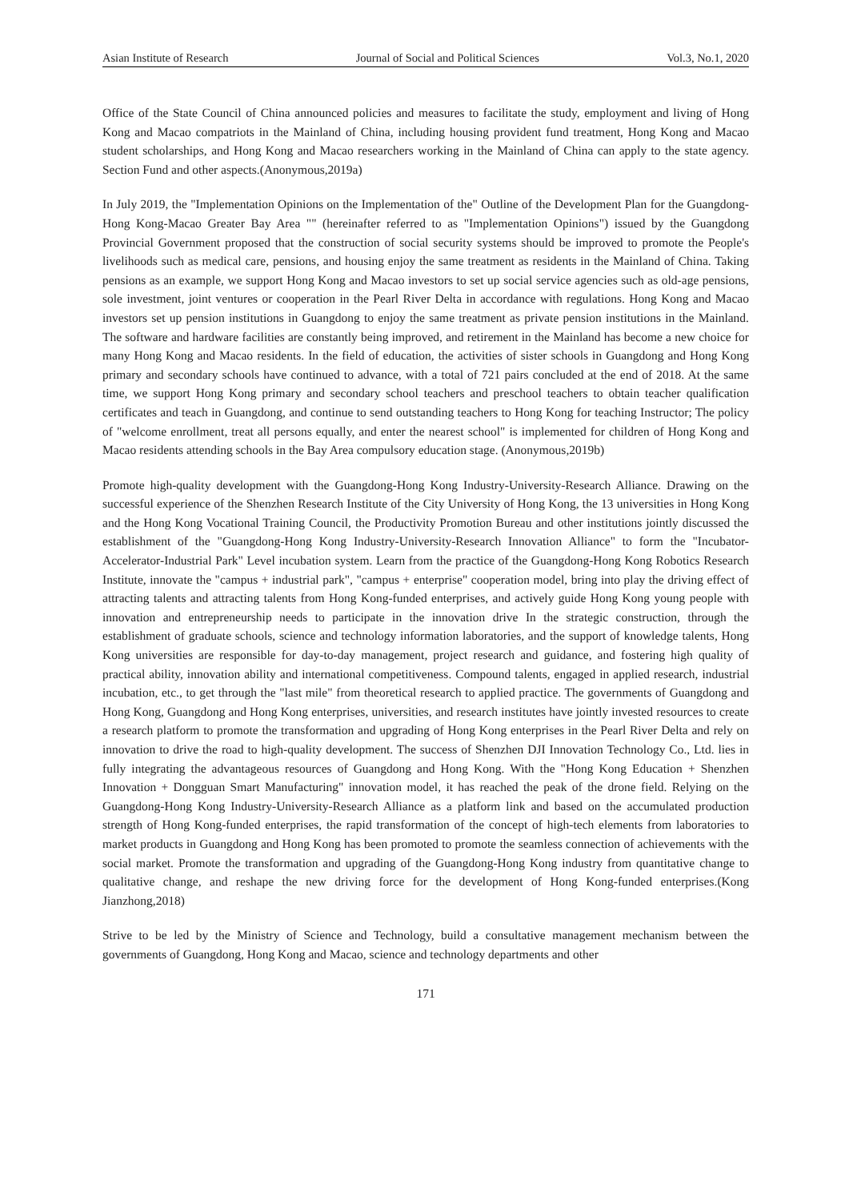Asian Institute of Research Journal of Social and Political Sciences Vol.3, No.1, 2020
Office of the State Council of China announced policies and measures to facilitate the study, employment and living of Hong Kong and Macao compatriots in the Mainland of China, including housing provident fund treatment, Hong Kong and Macao student scholarships, and Hong Kong and Macao researchers working in the Mainland of China can apply to the state agency. Section Fund and other aspects.(Anonymous,2019a)
In July 2019, the "Implementation Opinions on the Implementation of the" Outline of the Development Plan for the Guangdong-Hong Kong-Macao Greater Bay Area "" (hereinafter referred to as "Implementation Opinions") issued by the Guangdong Provincial Government proposed that the construction of social security systems should be improved to promote the People's livelihoods such as medical care, pensions, and housing enjoy the same treatment as residents in the Mainland of China. Taking pensions as an example, we support Hong Kong and Macao investors to set up social service agencies such as old-age pensions, sole investment, joint ventures or cooperation in the Pearl River Delta in accordance with regulations. Hong Kong and Macao investors set up pension institutions in Guangdong to enjoy the same treatment as private pension institutions in the Mainland. The software and hardware facilities are constantly being improved, and retirement in the Mainland has become a new choice for many Hong Kong and Macao residents. In the field of education, the activities of sister schools in Guangdong and Hong Kong primary and secondary schools have continued to advance, with a total of 721 pairs concluded at the end of 2018. At the same time, we support Hong Kong primary and secondary school teachers and preschool teachers to obtain teacher qualification certificates and teach in Guangdong, and continue to send outstanding teachers to Hong Kong for teaching Instructor; The policy of "welcome enrollment, treat all persons equally, and enter the nearest school" is implemented for children of Hong Kong and Macao residents attending schools in the Bay Area compulsory education stage. (Anonymous,2019b)
Promote high-quality development with the Guangdong-Hong Kong Industry-University-Research Alliance. Drawing on the successful experience of the Shenzhen Research Institute of the City University of Hong Kong, the 13 universities in Hong Kong and the Hong Kong Vocational Training Council, the Productivity Promotion Bureau and other institutions jointly discussed the establishment of the "Guangdong-Hong Kong Industry-University-Research Innovation Alliance" to form the "Incubator-Accelerator-Industrial Park" Level incubation system. Learn from the practice of the Guangdong-Hong Kong Robotics Research Institute, innovate the "campus + industrial park", "campus + enterprise" cooperation model, bring into play the driving effect of attracting talents and attracting talents from Hong Kong-funded enterprises, and actively guide Hong Kong young people with innovation and entrepreneurship needs to participate in the innovation drive In the strategic construction, through the establishment of graduate schools, science and technology information laboratories, and the support of knowledge talents, Hong Kong universities are responsible for day-to-day management, project research and guidance, and fostering high quality of practical ability, innovation ability and international competitiveness. Compound talents, engaged in applied research, industrial incubation, etc., to get through the "last mile" from theoretical research to applied practice. The governments of Guangdong and Hong Kong, Guangdong and Hong Kong enterprises, universities, and research institutes have jointly invested resources to create a research platform to promote the transformation and upgrading of Hong Kong enterprises in the Pearl River Delta and rely on innovation to drive the road to high-quality development. The success of Shenzhen DJI Innovation Technology Co., Ltd. lies in fully integrating the advantageous resources of Guangdong and Hong Kong. With the "Hong Kong Education + Shenzhen Innovation + Dongguan Smart Manufacturing" innovation model, it has reached the peak of the drone field. Relying on the Guangdong-Hong Kong Industry-University-Research Alliance as a platform link and based on the accumulated production strength of Hong Kong-funded enterprises, the rapid transformation of the concept of high-tech elements from laboratories to market products in Guangdong and Hong Kong has been promoted to promote the seamless connection of achievements with the social market. Promote the transformation and upgrading of the Guangdong-Hong Kong industry from quantitative change to qualitative change, and reshape the new driving force for the development of Hong Kong-funded enterprises.(Kong Jianzhong,2018)
Strive to be led by the Ministry of Science and Technology, build a consultative management mechanism between the governments of Guangdong, Hong Kong and Macao, science and technology departments and other
171